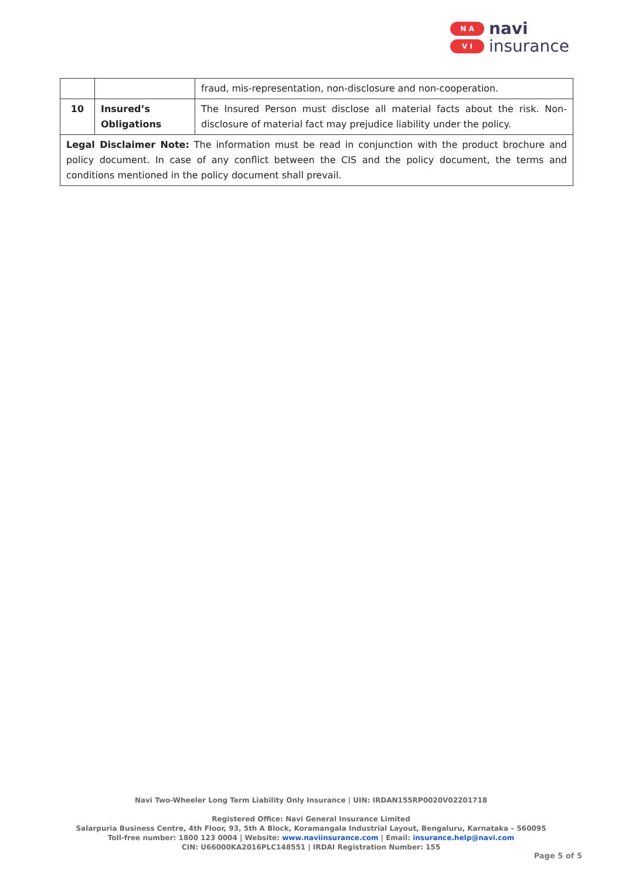N A
V I
navi
insurance
| | | fraud, mis-representation, non-disclosure and non-cooperation. |
| 10 | Insured’s Obligations | The Insured Person must disclose all material facts about the risk. Non-disclosure of material fact may prejudice liability under the policy. |
| Legal Disclaimer Note: The information must be read in conjunction with the product brochure and policy document. In case of any conflict between the CIS and the policy document, the terms and conditions mentioned in the policy document shall prevail. | | |
Navi Two-Wheeler Long Term Liability Only Insurance | UIN: IRDAN155RP0020V02201718
Registered Office: Navi General Insurance Limited
Salarpuria Business Centre, 4th Floor, 93, 5th A Block, Koramangala Industrial Layout, Bengaluru, Karnataka – 560095
Toll-free number: 1800 123 0004 | Website: www.naviinsurance.com | Email: insurance.help@navi.com
CIN: U66000KA2016PLC148551 | IRDAI Registration Number: 155
Page 5 of 5